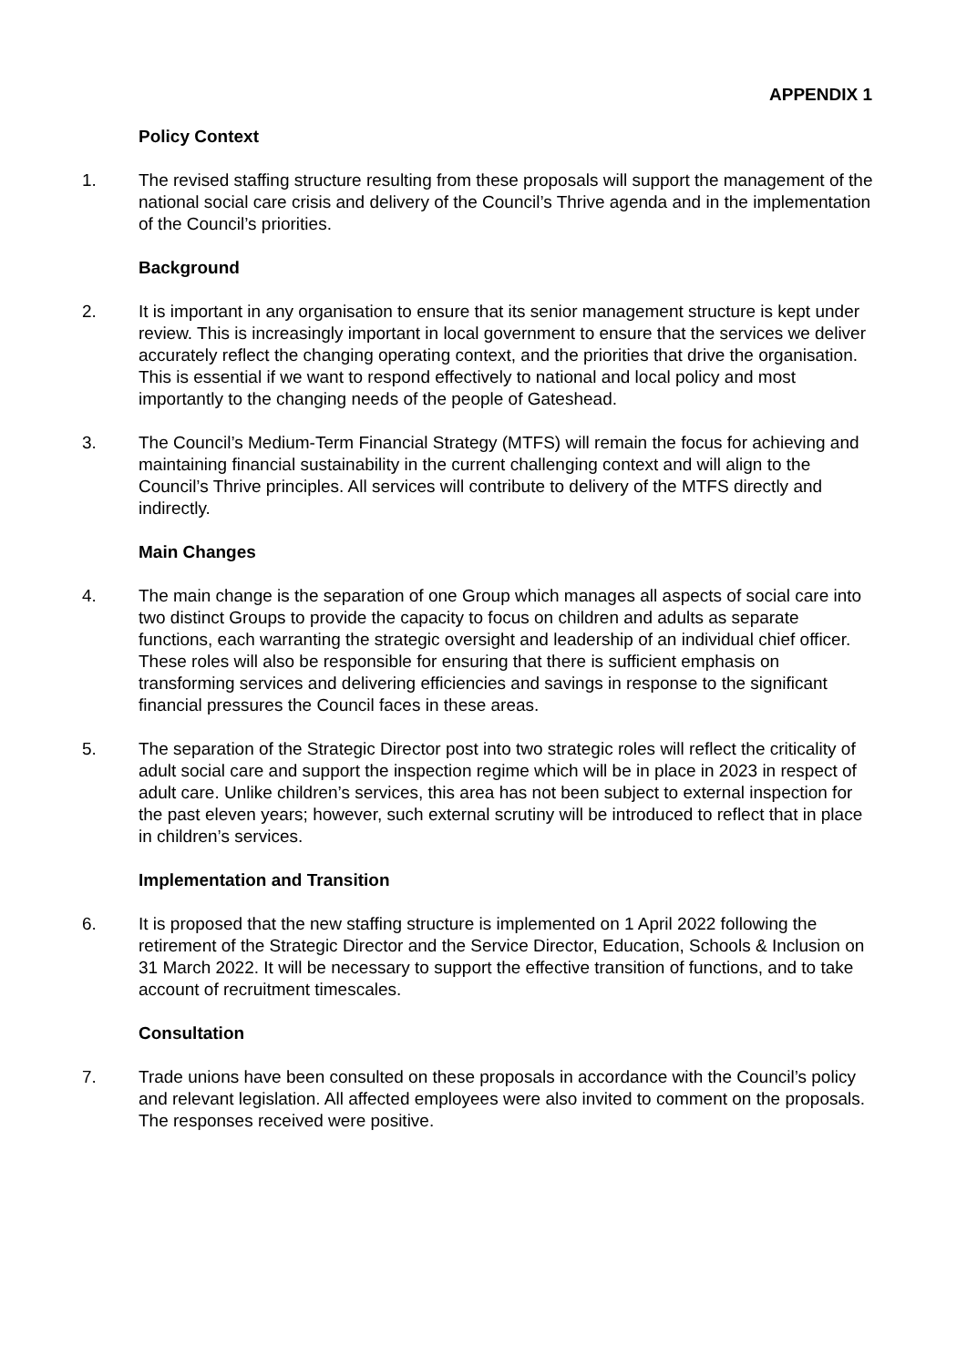APPENDIX 1
Policy Context
1. The revised staffing structure resulting from these proposals will support the management of the national social care crisis and delivery of the Council’s Thrive agenda and in the implementation of the Council’s priorities.
Background
2. It is important in any organisation to ensure that its senior management structure is kept under review. This is increasingly important in local government to ensure that the services we deliver accurately reflect the changing operating context, and the priorities that drive the organisation. This is essential if we want to respond effectively to national and local policy and most importantly to the changing needs of the people of Gateshead.
3. The Council’s Medium-Term Financial Strategy (MTFS) will remain the focus for achieving and maintaining financial sustainability in the current challenging context and will align to the Council’s Thrive principles. All services will contribute to delivery of the MTFS directly and indirectly.
Main Changes
4. The main change is the separation of one Group which manages all aspects of social care into two distinct Groups to provide the capacity to focus on children and adults as separate functions, each warranting the strategic oversight and leadership of an individual chief officer. These roles will also be responsible for ensuring that there is sufficient emphasis on transforming services and delivering efficiencies and savings in response to the significant financial pressures the Council faces in these areas.
5. The separation of the Strategic Director post into two strategic roles will reflect the criticality of adult social care and support the inspection regime which will be in place in 2023 in respect of adult care. Unlike children’s services, this area has not been subject to external inspection for the past eleven years; however, such external scrutiny will be introduced to reflect that in place in children’s services.
Implementation and Transition
6. It is proposed that the new staffing structure is implemented on 1 April 2022 following the retirement of the Strategic Director and the Service Director, Education, Schools & Inclusion on 31 March 2022. It will be necessary to support the effective transition of functions, and to take account of recruitment timescales.
Consultation
7. Trade unions have been consulted on these proposals in accordance with the Council’s policy and relevant legislation. All affected employees were also invited to comment on the proposals. The responses received were positive.